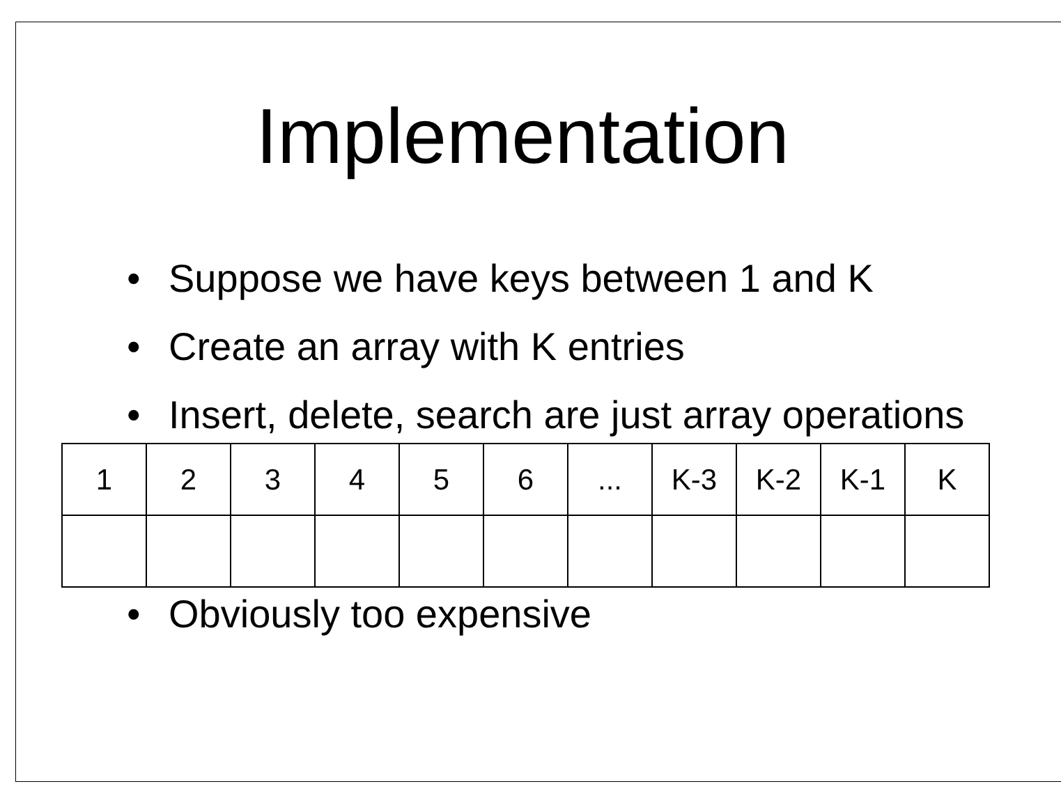Implementation
• Suppose we have keys between 1 and K
• Create an array with K entries
• Insert, delete, search are just array operations
| 1 | 2 | 3 | 4 | 5 | 6 | ... | K-3 | K-2 | K-1 | K |
• Obviously too expensive